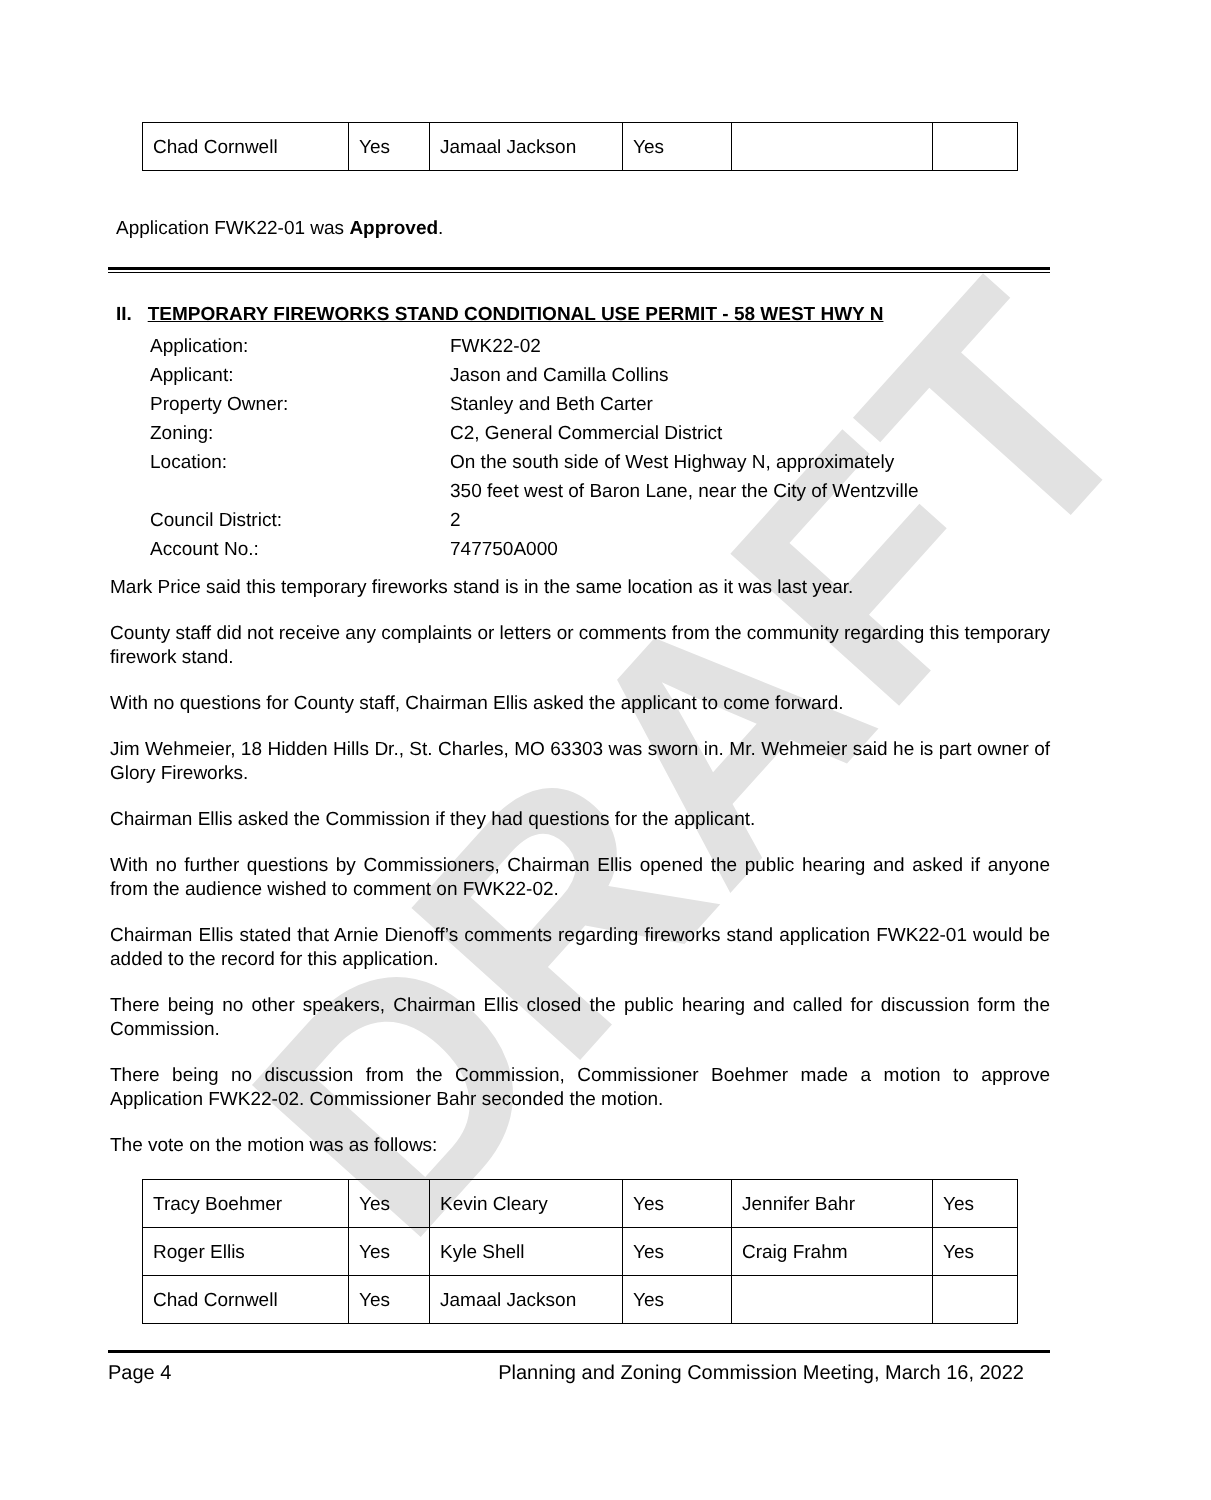DRAFT
| Chad Cornwell | Yes | Jamaal Jackson | Yes | | |
Application FWK22-01 was Approved.
II. TEMPORARY FIREWORKS STAND CONDITIONAL USE PERMIT - 58 WEST HWY N
| Application: | FWK22-02 |
| Applicant: | Jason and Camilla Collins |
| Property Owner: | Stanley and Beth Carter |
| Zoning: | C2, General Commercial District |
| Location: | On the south side of West Highway N, approximately |
| | 350 feet west of Baron Lane, near the City of Wentzville |
| Council District: | 2 |
| Account No.: | 747750A000 |
Mark Price said this temporary fireworks stand is in the same location as it was last year.
County staff did not receive any complaints or letters or comments from the community regarding this temporary firework stand.
With no questions for County staff, Chairman Ellis asked the applicant to come forward.
Jim Wehmeier, 18 Hidden Hills Dr., St. Charles, MO 63303 was sworn in. Mr. Wehmeier said he is part owner of Glory Fireworks.
Chairman Ellis asked the Commission if they had questions for the applicant.
With no further questions by Commissioners, Chairman Ellis opened the public hearing and asked if anyone from the audience wished to comment on FWK22-02.
Chairman Ellis stated that Arnie Dienoff’s comments regarding fireworks stand application FWK22-01 would be added to the record for this application.
There being no other speakers, Chairman Ellis closed the public hearing and called for discussion form the Commission.
There being no discussion from the Commission, Commissioner Boehmer made a motion to approve Application FWK22-02. Commissioner Bahr seconded the motion.
The vote on the motion was as follows:
| Tracy Boehmer | Yes | Kevin Cleary | Yes | Jennifer Bahr | Yes |
| Roger Ellis | Yes | Kyle Shell | Yes | Craig Frahm | Yes |
| Chad Cornwell | Yes | Jamaal Jackson | Yes | | |
Page 4 Planning and Zoning Commission Meeting, March 16, 2022